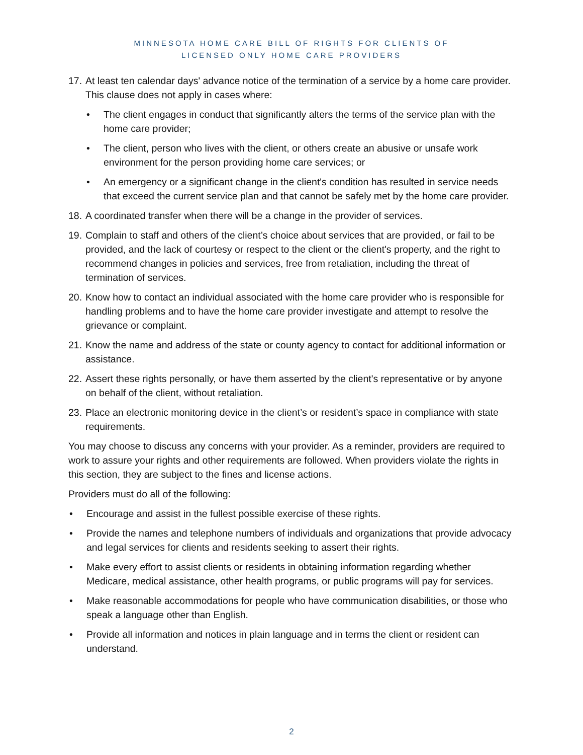MINNESOTA HOME CARE BILL OF RIGHTS FOR CLIENTS OF
LICENSED ONLY HOME CARE PROVIDERS
17. At least ten calendar days' advance notice of the termination of a service by a home care provider. This clause does not apply in cases where:
• The client engages in conduct that significantly alters the terms of the service plan with the home care provider;
• The client, person who lives with the client, or others create an abusive or unsafe work environment for the person providing home care services; or
• An emergency or a significant change in the client's condition has resulted in service needs that exceed the current service plan and that cannot be safely met by the home care provider.
18. A coordinated transfer when there will be a change in the provider of services.
19. Complain to staff and others of the client’s choice about services that are provided, or fail to be provided, and the lack of courtesy or respect to the client or the client's property, and the right to recommend changes in policies and services, free from retaliation, including the threat of termination of services.
20. Know how to contact an individual associated with the home care provider who is responsible for handling problems and to have the home care provider investigate and attempt to resolve the grievance or complaint.
21. Know the name and address of the state or county agency to contact for additional information or assistance.
22. Assert these rights personally, or have them asserted by the client's representative or by anyone on behalf of the client, without retaliation.
23. Place an electronic monitoring device in the client’s or resident’s space in compliance with state requirements.
You may choose to discuss any concerns with your provider. As a reminder, providers are required to work to assure your rights and other requirements are followed. When providers violate the rights in this section, they are subject to the fines and license actions.
Providers must do all of the following:
• Encourage and assist in the fullest possible exercise of these rights.
• Provide the names and telephone numbers of individuals and organizations that provide advocacy and legal services for clients and residents seeking to assert their rights.
• Make every effort to assist clients or residents in obtaining information regarding whether Medicare, medical assistance, other health programs, or public programs will pay for services.
• Make reasonable accommodations for people who have communication disabilities, or those who speak a language other than English.
• Provide all information and notices in plain language and in terms the client or resident can understand.
2